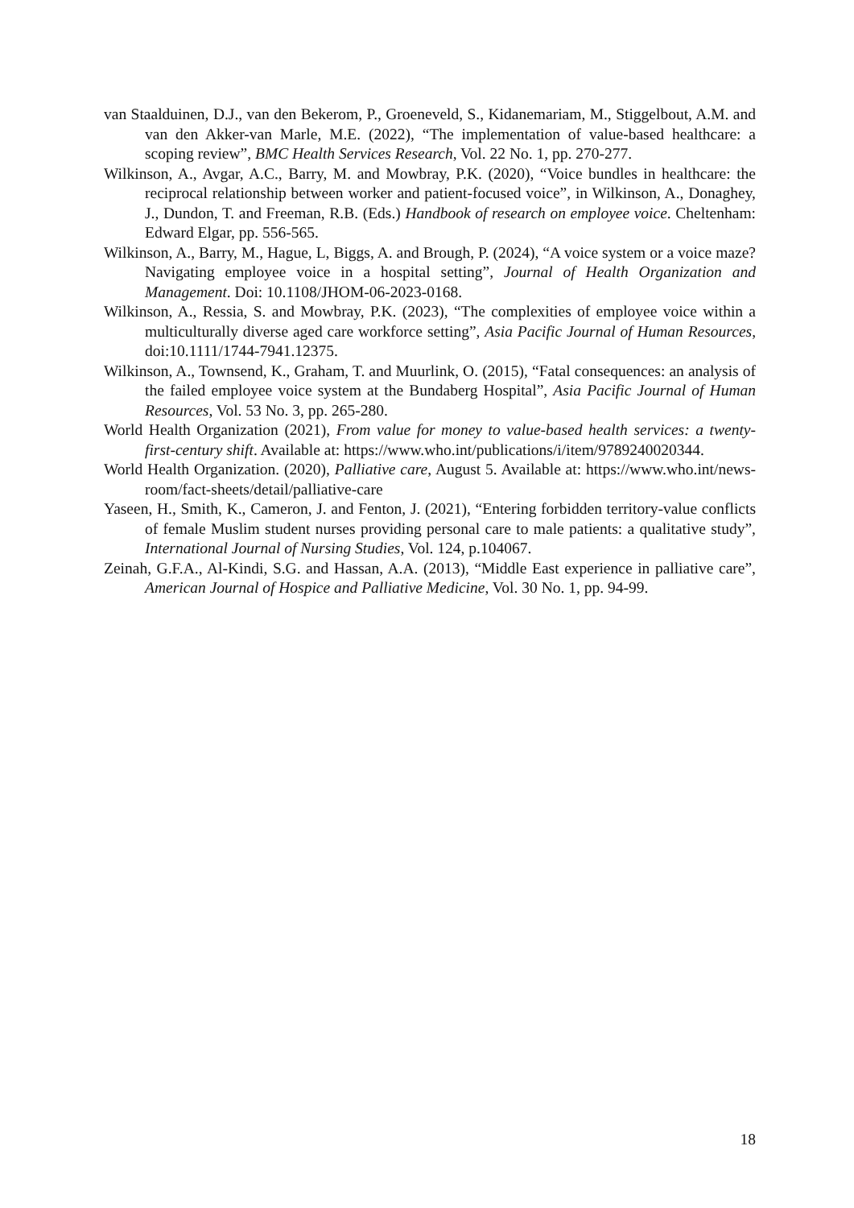van Staalduinen, D.J., van den Bekerom, P., Groeneveld, S., Kidanemariam, M., Stiggelbout, A.M. and van den Akker-van Marle, M.E. (2022), “The implementation of value-based healthcare: a scoping review”, BMC Health Services Research, Vol. 22 No. 1, pp. 270-277.
Wilkinson, A., Avgar, A.C., Barry, M. and Mowbray, P.K. (2020), “Voice bundles in healthcare: the reciprocal relationship between worker and patient-focused voice”, in Wilkinson, A., Donaghey, J., Dundon, T. and Freeman, R.B. (Eds.) Handbook of research on employee voice. Cheltenham: Edward Elgar, pp. 556-565.
Wilkinson, A., Barry, M., Hague, L, Biggs, A. and Brough, P. (2024), “A voice system or a voice maze? Navigating employee voice in a hospital setting”, Journal of Health Organization and Management. Doi: 10.1108/JHOM-06-2023-0168.
Wilkinson, A., Ressia, S. and Mowbray, P.K. (2023), “The complexities of employee voice within a multiculturally diverse aged care workforce setting”, Asia Pacific Journal of Human Resources, doi:10.1111/1744-7941.12375.
Wilkinson, A., Townsend, K., Graham, T. and Muurlink, O. (2015), “Fatal consequences: an analysis of the failed employee voice system at the Bundaberg Hospital”, Asia Pacific Journal of Human Resources, Vol. 53 No. 3, pp. 265-280.
World Health Organization (2021), From value for money to value-based health services: a twenty-first-century shift. Available at: https://www.who.int/publications/i/item/9789240020344.
World Health Organization. (2020), Palliative care, August 5. Available at: https://www.who.int/news-room/fact-sheets/detail/palliative-care
Yaseen, H., Smith, K., Cameron, J. and Fenton, J. (2021), “Entering forbidden territory-value conflicts of female Muslim student nurses providing personal care to male patients: a qualitative study”, International Journal of Nursing Studies, Vol. 124, p.104067.
Zeinah, G.F.A., Al-Kindi, S.G. and Hassan, A.A. (2013), “Middle East experience in palliative care”, American Journal of Hospice and Palliative Medicine, Vol. 30 No. 1, pp. 94-99.
18